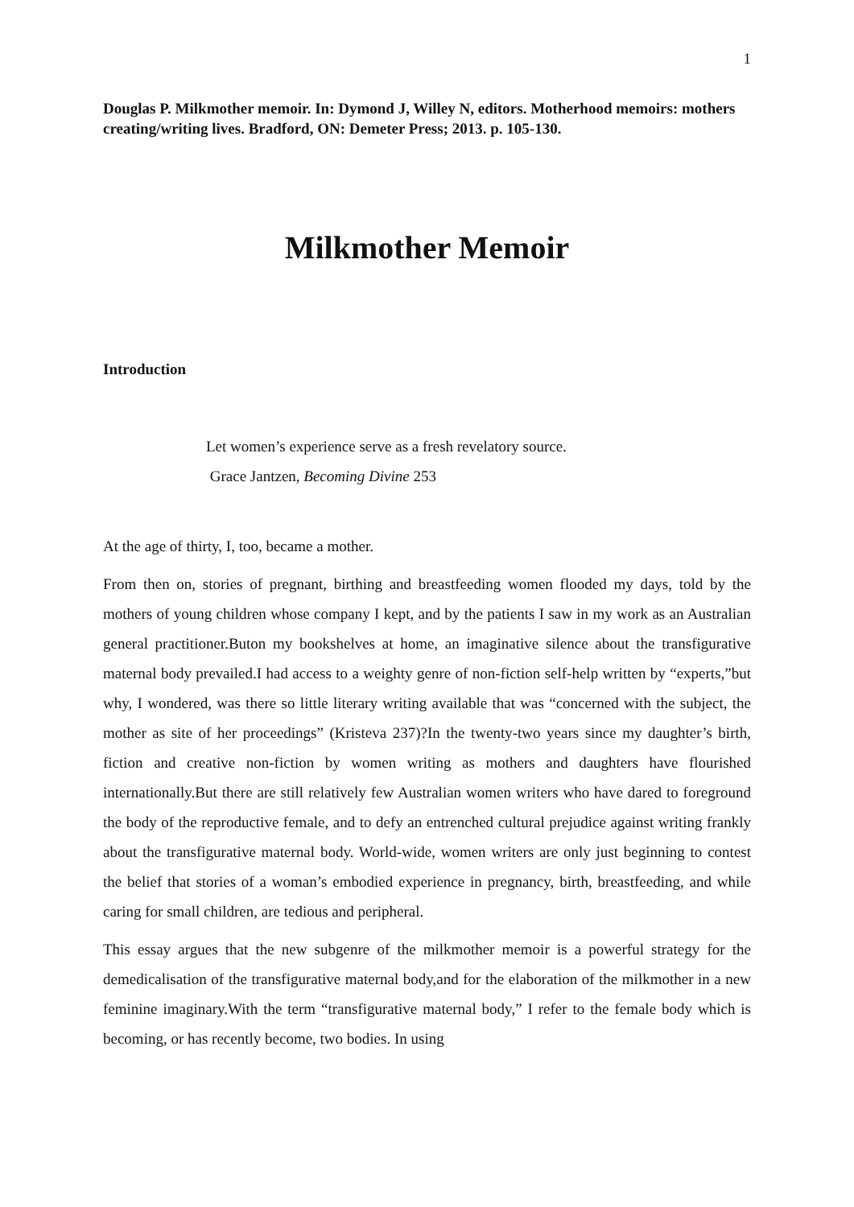1
Douglas P. Milkmother memoir. In: Dymond J, Willey N, editors. Motherhood memoirs: mothers creating/writing lives. Bradford, ON: Demeter Press; 2013. p. 105-130.
Milkmother Memoir
Introduction
Let women’s experience serve as a fresh revelatory source.
Grace Jantzen, Becoming Divine 253
At the age of thirty, I, too, became a mother.
From then on, stories of pregnant, birthing and breastfeeding women flooded my days, told by the mothers of young children whose company I kept, and by the patients I saw in my work as an Australian general practitioner.Buton my bookshelves at home, an imaginative silence about the transfigurative maternal body prevailed.I had access to a weighty genre of non-fiction self-help written by “experts,”but why, I wondered, was there so little literary writing available that was “concerned with the subject, the mother as site of her proceedings” (Kristeva 237)?In the twenty-two years since my daughter’s birth, fiction and creative non-fiction by women writing as mothers and daughters have flourished internationally.But there are still relatively few Australian women writers who have dared to foreground the body of the reproductive female, and to defy an entrenched cultural prejudice against writing frankly about the transfigurative maternal body. World-wide, women writers are only just beginning to contest the belief that stories of a woman’s embodied experience in pregnancy, birth, breastfeeding, and while caring for small children, are tedious and peripheral.
This essay argues that the new subgenre of the milkmother memoir is a powerful strategy for the demedicalisation of the transfigurative maternal body,and for the elaboration of the milkmother in a new feminine imaginary.With the term “transfigurative maternal body,” I refer to the female body which is becoming, or has recently become, two bodies. In using